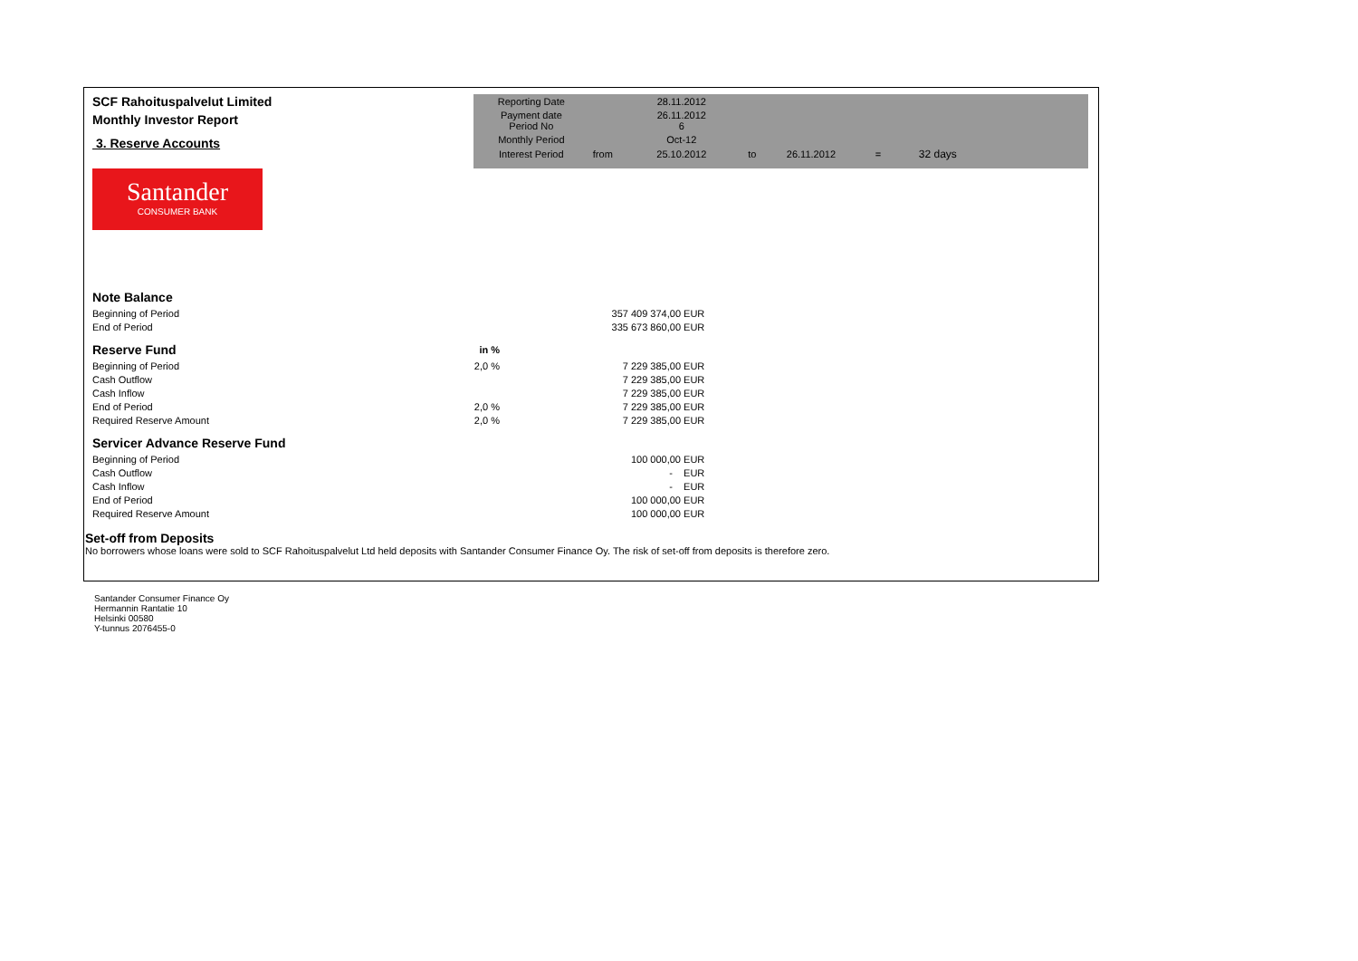SCF Rahoituspalvelut Limited
Monthly Investor Report
3. Reserve Accounts
Santander
CONSUMER BANK
| Reporting Date | | 28.11.2012 | | | | |
| Payment date Period No | | 26.11.2012 6 | | | | |
| Monthly Period | | Oct-12 | | | | |
| Interest Period | from | 25.10.2012 | to | 26.11.2012 | = | 32 days |
| Note Balance | | | |
| Beginning of Period | | 357 409 374,00 | EUR |
| End of Period | | 335 673 860,00 | EUR |
| Reserve Fund | in % | | |
| Beginning of Period | 2,0 % | 7 229 385,00 | EUR |
| Cash Outflow | | 7 229 385,00 | EUR |
| Cash Inflow | | 7 229 385,00 | EUR |
| End of Period | 2,0 % | 7 229 385,00 | EUR |
| Required Reserve Amount | 2,0 % | 7 229 385,00 | EUR |
| Servicer Advance Reserve Fund | | | |
| Beginning of Period | | 100 000,00 | EUR |
| Cash Outflow | | - | EUR |
| Cash Inflow | | - | EUR |
| End of Period | | 100 000,00 | EUR |
| Required Reserve Amount | | 100 000,00 | EUR |
Set-off from Deposits
No borrowers whose loans were sold to SCF Rahoituspalvelut Ltd held deposits with Santander Consumer Finance Oy. The risk of set-off from deposits is therefore zero.
Santander Consumer Finance Oy
Hermannin Rantatie 10
Helsinki 00580
Y-tunnus 2076455-0